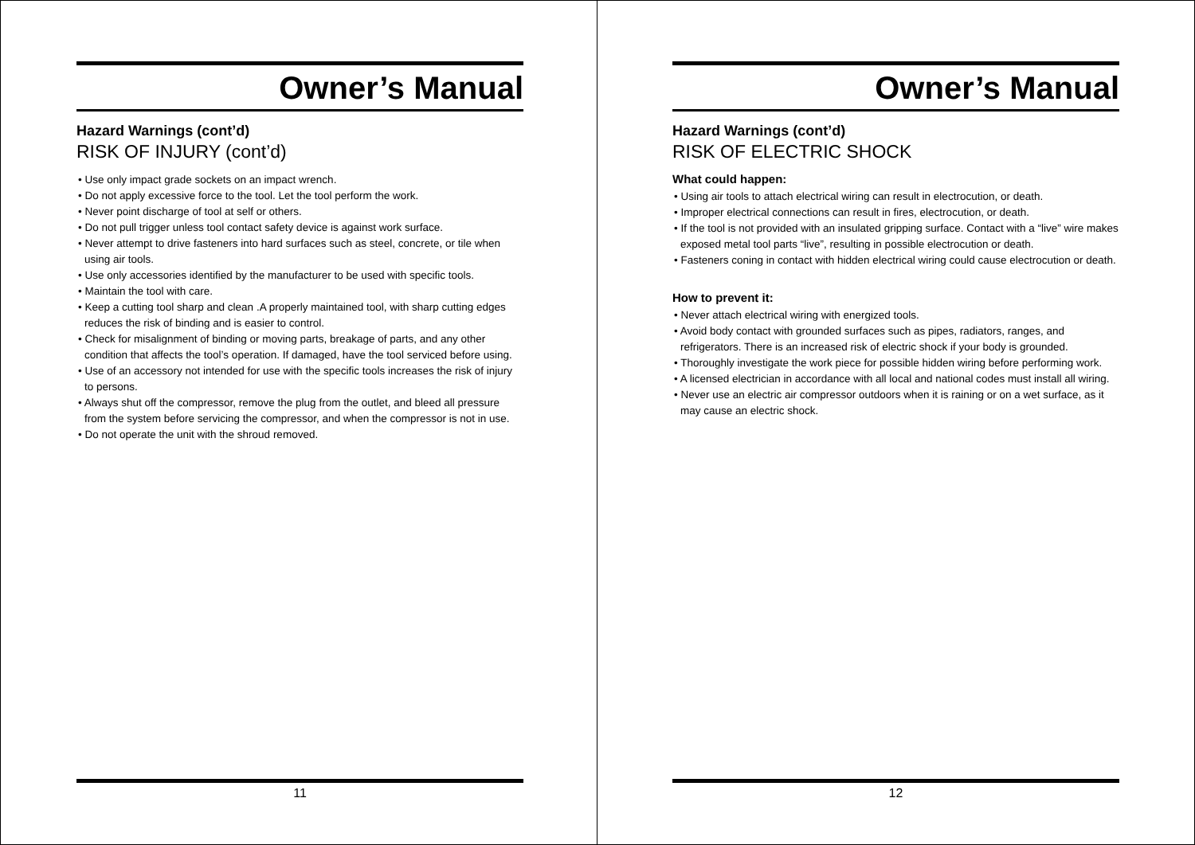Owner’s Manual
Hazard Warnings (cont’d)
RISK OF INJURY (cont’d)
• Use only impact grade sockets on an impact wrench.
• Do not apply excessive force to the tool. Let the tool perform the work.
• Never point discharge of tool at self or others.
• Do not pull trigger unless tool contact safety device is against work surface.
• Never attempt to drive fasteners into hard surfaces such as steel, concrete, or tile when using air tools.
• Use only accessories identified by the manufacturer to be used with specific tools.
• Maintain the tool with care.
• Keep a cutting tool sharp and clean .A properly maintained tool, with sharp cutting edges reduces the risk of binding and is easier to control.
• Check for misalignment of binding or moving parts, breakage of parts, and any other condition that affects the tool’s operation. If damaged, have the tool serviced before using.
• Use of an accessory not intended for use with the specific tools increases the risk of injury to persons.
• Always shut off the compressor, remove the plug from the outlet, and bleed all pressure from the system before servicing the compressor, and when the compressor is not in use.
• Do not operate the unit with the shroud removed.
11
Owner’s Manual
Hazard Warnings (cont’d)
RISK OF ELECTRIC SHOCK
What could happen:
• Using air tools to attach electrical wiring can result in electrocution, or death.
• Improper electrical connections can result in fires, electrocution, or death.
• If the tool is not provided with an insulated gripping surface. Contact with a “live” wire makes exposed metal tool parts “live”, resulting in possible electrocution or death.
• Fasteners coning in contact with hidden electrical wiring could cause electrocution or death.
How to prevent it:
• Never attach electrical wiring with energized tools.
• Avoid body contact with grounded surfaces such as pipes, radiators, ranges, and refrigerators. There is an increased risk of electric shock if your body is grounded.
• Thoroughly investigate the work piece for possible hidden wiring before performing work.
• A licensed electrician in accordance with all local and national codes must install all wiring.
• Never use an electric air compressor outdoors when it is raining or on a wet surface, as it may cause an electric shock.
12